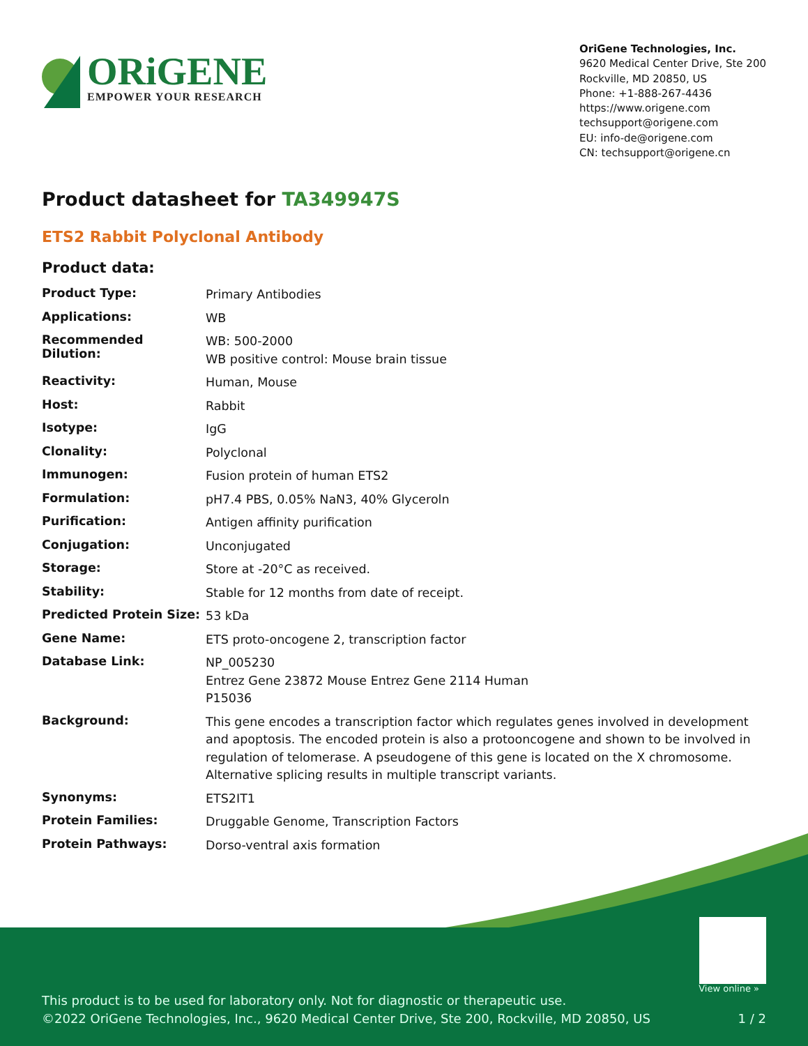ORiGENE
EMPOWER YOUR RESEARCH
OriGene Technologies, Inc.
9620 Medical Center Drive, Ste 200
Rockville, MD 20850, US
Phone: +1-888-267-4436
https://www.origene.com
techsupport@origene.com
EU: info-de@origene.com
CN: techsupport@origene.cn
Product datasheet for TA349947S
ETS2 Rabbit Polyclonal Antibody
Product data:
| Product Type: | Primary Antibodies |
| Applications: | WB |
| Recommended Dilution: | WB: 500-2000 WB positive control: Mouse brain tissue |
| Reactivity: | Human, Mouse |
| Host: | Rabbit |
| Isotype: | IgG |
| Clonality: | Polyclonal |
| Immunogen: | Fusion protein of human ETS2 |
| Formulation: | pH7.4 PBS, 0.05% NaN3, 40% Glyceroln |
| Purification: | Antigen affinity purification |
| Conjugation: | Unconjugated |
| Storage: | Store at -20°C as received. |
| Stability: | Stable for 12 months from date of receipt. |
| Predicted Protein Size: | 53 kDa |
| Gene Name: | ETS proto-oncogene 2, transcription factor |
| Database Link: | NP_005230 Entrez Gene 23872 Mouse Entrez Gene 2114 Human P15036 |
| Background: | This gene encodes a transcription factor which regulates genes involved in development and apoptosis. The encoded protein is also a protooncogene and shown to be involved in regulation of telomerase. A pseudogene of this gene is located on the X chromosome. Alternative splicing results in multiple transcript variants. |
| Synonyms: | ETS2IT1 |
| Protein Families: | Druggable Genome, Transcription Factors |
| Protein Pathways: | Dorso-ventral axis formation |
View online »
This product is to be used for laboratory only. Not for diagnostic or therapeutic use.
©2022 OriGene Technologies, Inc., 9620 Medical Center Drive, Ste 200, Rockville, MD 20850, US 1 / 2